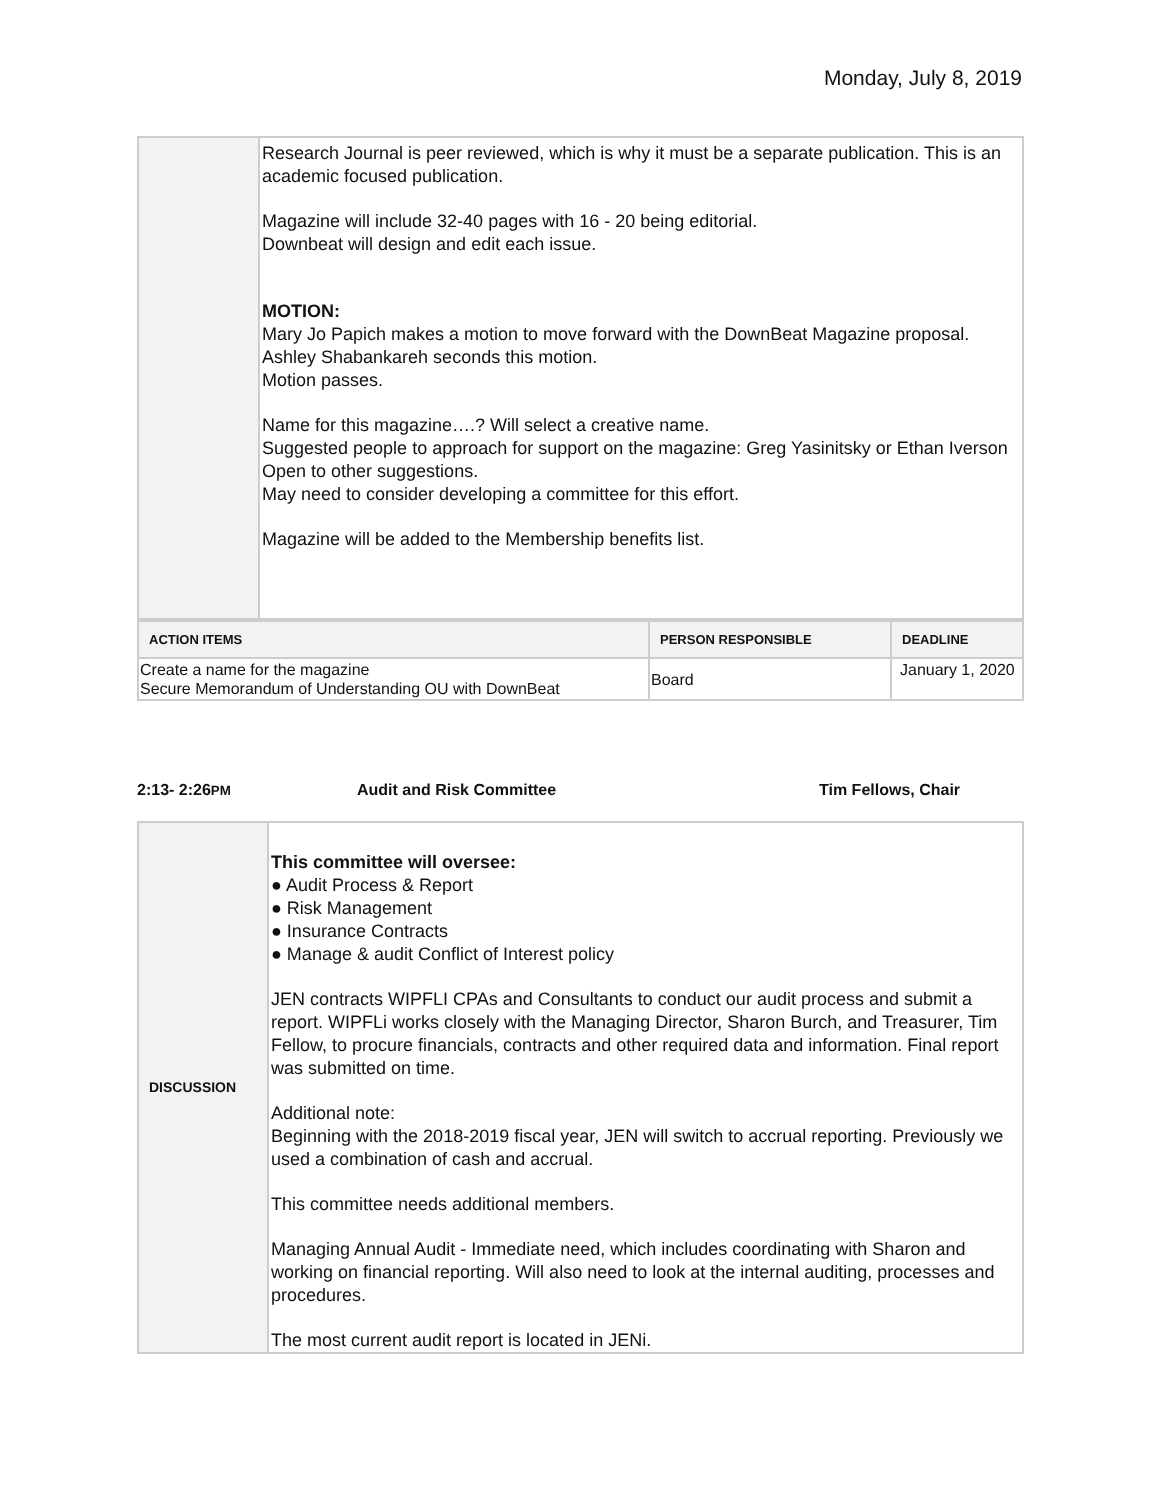Monday, July 8, 2019
| | Research Journal is peer reviewed, which is why it must be a separate publication. This is an academic focused publication. Magazine will include 32-40 pages with 16 - 20 being editorial. Downbeat will design and edit each issue. MOTION: Mary Jo Papich makes a motion to move forward with the DownBeat Magazine proposal. Ashley Shabankareh seconds this motion. Motion passes. Name for this magazine….? Will select a creative name. Suggested people to approach for support on the magazine: Greg Yasinitsky or Ethan Iverson Open to other suggestions. May need to consider developing a committee for this effort. Magazine will be added to the Membership benefits list. |
| ACTION ITEMS | PERSON RESPONSIBLE | DEADLINE |
| --- | --- | --- |
| Create a name for the magazine Secure Memorandum of Understanding OU with DownBeat | Board | January 1, 2020 |
2:13- 2:26PM Audit and Risk Committee Tim Fellows, Chair
| DISCUSSION | This committee will oversee: ● Audit Process & Report ● Risk Management ● Insurance Contracts ● Manage & audit Conflict of Interest policy JEN contracts WIPFLI CPAs and Consultants to conduct our audit process and submit a report. WIPFLi works closely with the Managing Director, Sharon Burch, and Treasurer, Tim Fellow, to procure financials, contracts and other required data and information. Final report was submitted on time. Additional note: Beginning with the 2018-2019 fiscal year, JEN will switch to accrual reporting. Previously we used a combination of cash and accrual. This committee needs additional members. Managing Annual Audit - Immediate need, which includes coordinating with Sharon and working on financial reporting. Will also need to look at the internal auditing, processes and procedures. The most current audit report is located in JENi. |